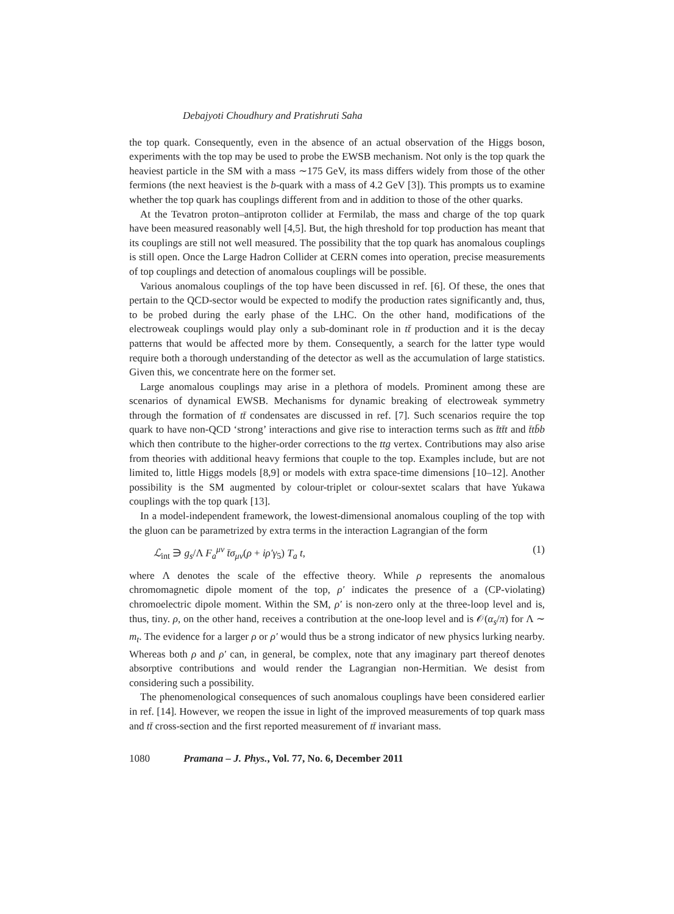Debajyoti Choudhury and Pratishruti Saha
the top quark. Consequently, even in the absence of an actual observation of the Higgs boson, experiments with the top may be used to probe the EWSB mechanism. Not only is the top quark the heaviest particle in the SM with a mass ∼175 GeV, its mass differs widely from those of the other fermions (the next heaviest is the b-quark with a mass of 4.2 GeV [3]). This prompts us to examine whether the top quark has couplings different from and in addition to those of the other quarks.
At the Tevatron proton–antiproton collider at Fermilab, the mass and charge of the top quark have been measured reasonably well [4,5]. But, the high threshold for top production has meant that its couplings are still not well measured. The possibility that the top quark has anomalous couplings is still open. Once the Large Hadron Collider at CERN comes into operation, precise measurements of top couplings and detection of anomalous couplings will be possible.
Various anomalous couplings of the top have been discussed in ref. [6]. Of these, the ones that pertain to the QCD-sector would be expected to modify the production rates significantly and, thus, to be probed during the early phase of the LHC. On the other hand, modifications of the electroweak couplings would play only a sub-dominant role in tt̄ production and it is the decay patterns that would be affected more by them. Consequently, a search for the latter type would require both a thorough understanding of the detector as well as the accumulation of large statistics. Given this, we concentrate here on the former set.
Large anomalous couplings may arise in a plethora of models. Prominent among these are scenarios of dynamical EWSB. Mechanisms for dynamic breaking of electroweak symmetry through the formation of tt̄ condensates are discussed in ref. [7]. Such scenarios require the top quark to have non-QCD ‘strong’ interactions and give rise to interaction terms such as t̄tt̄t and t̄tb̄b which then contribute to the higher-order corrections to the ttg vertex. Contributions may also arise from theories with additional heavy fermions that couple to the top. Examples include, but are not limited to, little Higgs models [8,9] or models with extra space-time dimensions [10–12]. Another possibility is the SM augmented by colour-triplet or colour-sextet scalars that have Yukawa couplings with the top quark [13].
In a model-independent framework, the lowest-dimensional anomalous coupling of the top with the gluon can be parametrized by extra terms in the interaction Lagrangian of the form
ℒ<sub>int</sub> ∋ g<sub>s</sub>/Λ F<sub>a</sub><sup>μν</sup> t̄σ<sub>μν</sub>(ρ + iρ′γ<sub>5</sub>) T<sub>a</sub> t, (1)
where Λ denotes the scale of the effective theory. While ρ represents the anomalous chromomagnetic dipole moment of the top, ρ′ indicates the presence of a (CP-violating) chromoelectric dipole moment. Within the SM, ρ′ is non-zero only at the three-loop level and is, thus, tiny. ρ, on the other hand, receives a contribution at the one-loop level and is 𝒪(α<sub>s</sub>/π) for Λ ∼ m<sub>t</sub>. The evidence for a larger ρ or ρ′ would thus be a strong indicator of new physics lurking nearby. Whereas both ρ and ρ′ can, in general, be complex, note that any imaginary part thereof denotes absorptive contributions and would render the Lagrangian non-Hermitian. We desist from considering such a possibility.
The phenomenological consequences of such anomalous couplings have been considered earlier in ref. [14]. However, we reopen the issue in light of the improved measurements of top quark mass and tt̄ cross-section and the first reported measurement of tt̄ invariant mass.
1080 Pramana – J. Phys., Vol. 77, No. 6, December 2011